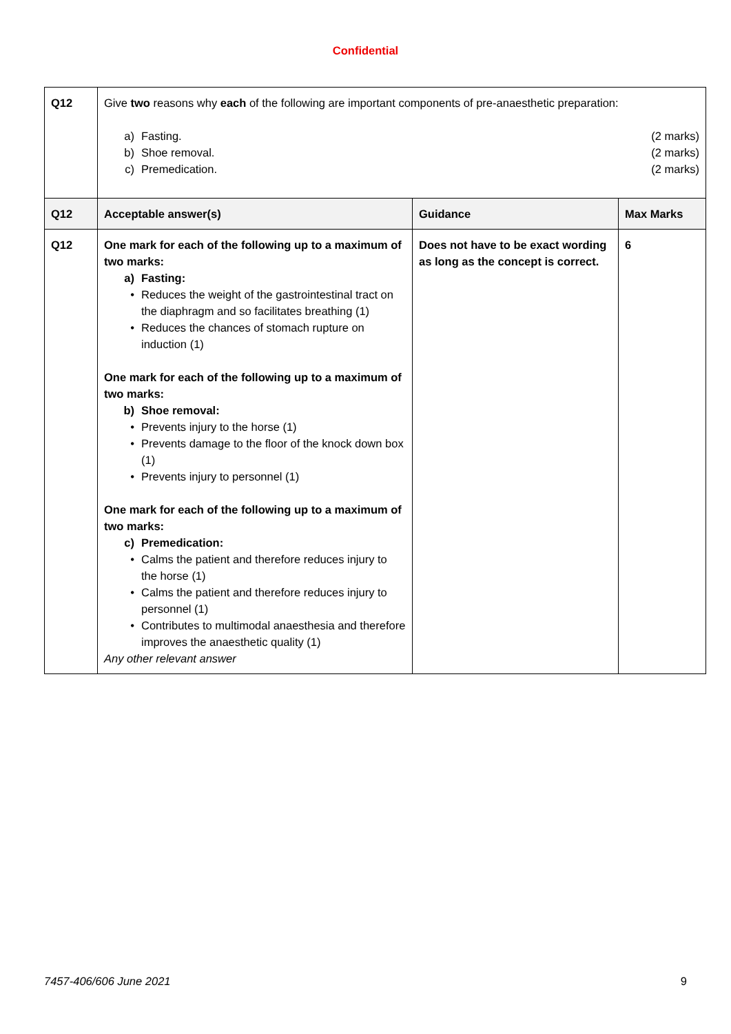Confidential
| Q12 | Give two reasons why each of the following are important components of pre-anaesthetic preparation: a) Fasting. (2 marks) b) Shoe removal. (2 marks) c) Premedication. (2 marks) | | |
| Q12 | Acceptable answer(s) | Guidance | Max Marks |
| Q12 | One mark for each of the following up to a maximum of two marks: a) Fasting: • Reduces the weight of the gastrointestinal tract on the diaphragm and so facilitates breathing (1) • Reduces the chances of stomach rupture on induction (1) One mark for each of the following up to a maximum of two marks: b) Shoe removal: • Prevents injury to the horse (1) • Prevents damage to the floor of the knock down box (1) • Prevents injury to personnel (1) One mark for each of the following up to a maximum of two marks: c) Premedication: • Calms the patient and therefore reduces injury to the horse (1) • Calms the patient and therefore reduces injury to personnel (1) • Contributes to multimodal anaesthesia and therefore improves the anaesthetic quality (1) Any other relevant answer | Does not have to be exact wording as long as the concept is correct. | 6 |
7457-406/606 June 2021 9